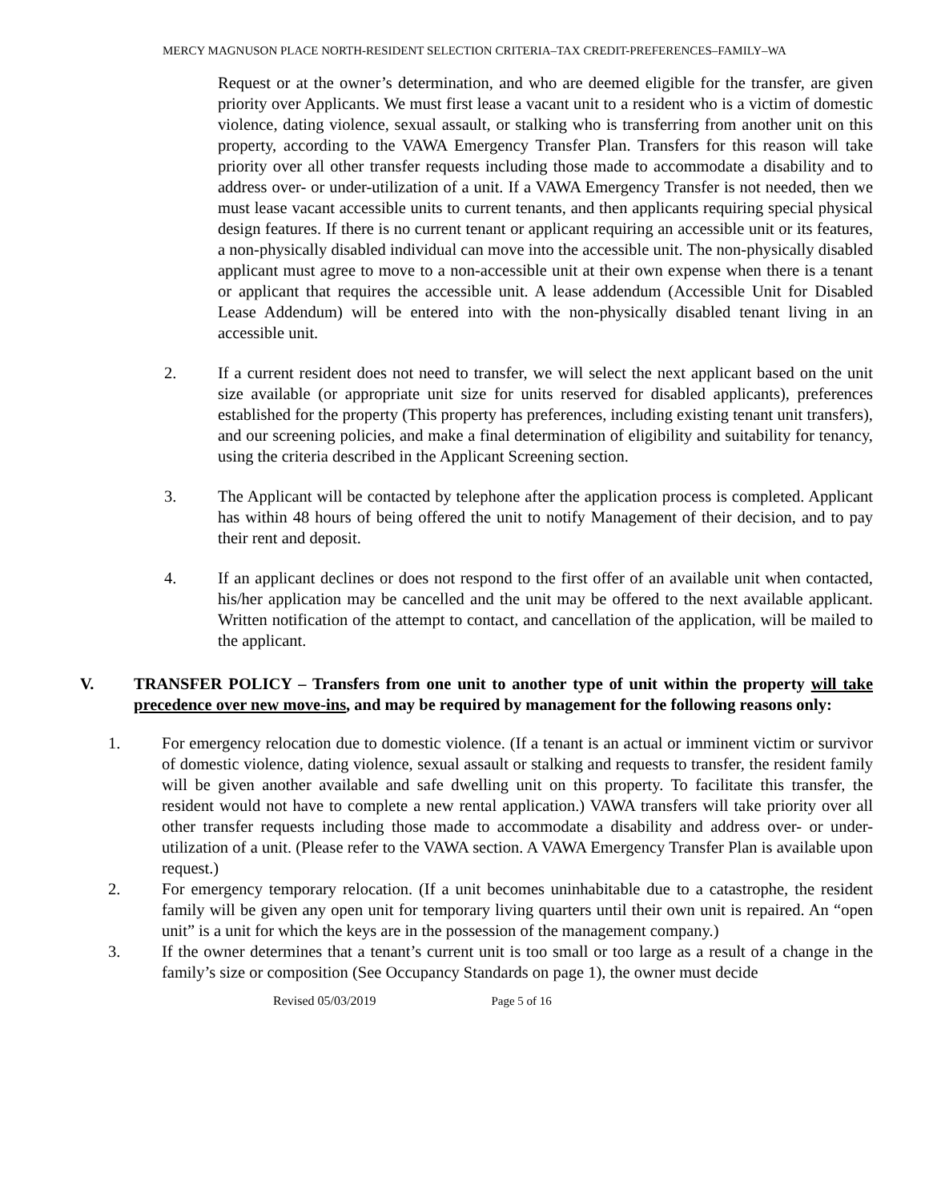MERCY MAGNUSON PLACE NORTH-RESIDENT SELECTION CRITERIA–TAX CREDIT-PREFERENCES–FAMILY–WA
Request or at the owner’s determination, and who are deemed eligible for the transfer, are given priority over Applicants. We must first lease a vacant unit to a resident who is a victim of domestic violence, dating violence, sexual assault, or stalking who is transferring from another unit on this property, according to the VAWA Emergency Transfer Plan. Transfers for this reason will take priority over all other transfer requests including those made to accommodate a disability and to address over- or under-utilization of a unit. If a VAWA Emergency Transfer is not needed, then we must lease vacant accessible units to current tenants, and then applicants requiring special physical design features. If there is no current tenant or applicant requiring an accessible unit or its features, a non-physically disabled individual can move into the accessible unit. The non-physically disabled applicant must agree to move to a non-accessible unit at their own expense when there is a tenant or applicant that requires the accessible unit. A lease addendum (Accessible Unit for Disabled Lease Addendum) will be entered into with the non-physically disabled tenant living in an accessible unit.
2. If a current resident does not need to transfer, we will select the next applicant based on the unit size available (or appropriate unit size for units reserved for disabled applicants), preferences established for the property (This property has preferences, including existing tenant unit transfers), and our screening policies, and make a final determination of eligibility and suitability for tenancy, using the criteria described in the Applicant Screening section.
3. The Applicant will be contacted by telephone after the application process is completed. Applicant has within 48 hours of being offered the unit to notify Management of their decision, and to pay their rent and deposit.
4. If an applicant declines or does not respond to the first offer of an available unit when contacted, his/her application may be cancelled and the unit may be offered to the next available applicant. Written notification of the attempt to contact, and cancellation of the application, will be mailed to the applicant.
V. TRANSFER POLICY – Transfers from one unit to another type of unit within the property will take precedence over new move-ins, and may be required by management for the following reasons only:
1. For emergency relocation due to domestic violence. (If a tenant is an actual or imminent victim or survivor of domestic violence, dating violence, sexual assault or stalking and requests to transfer, the resident family will be given another available and safe dwelling unit on this property. To facilitate this transfer, the resident would not have to complete a new rental application.) VAWA transfers will take priority over all other transfer requests including those made to accommodate a disability and address over- or under-utilization of a unit. (Please refer to the VAWA section. A VAWA Emergency Transfer Plan is available upon request.)
2. For emergency temporary relocation. (If a unit becomes uninhabitable due to a catastrophe, the resident family will be given any open unit for temporary living quarters until their own unit is repaired. An “open unit” is a unit for which the keys are in the possession of the management company.)
3. If the owner determines that a tenant’s current unit is too small or too large as a result of a change in the family’s size or composition (See Occupancy Standards on page 1), the owner must decide
Revised 05/03/2019 Page 5 of 16